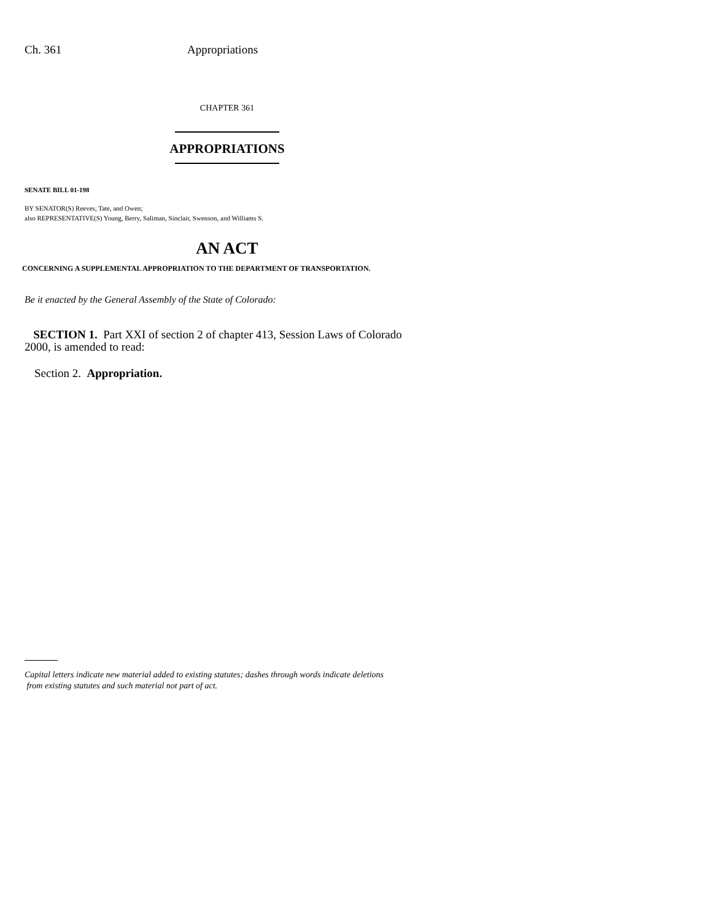Ch. 361 Appropriations
CHAPTER 361
APPROPRIATIONS
SENATE BILL 01-198
BY SENATOR(S) Reeves, Tate, and Owen;
also REPRESENTATIVE(S) Young, Berry, Saliman, Sinclair, Swenson, and Williams S.
AN ACT
CONCERNING A SUPPLEMENTAL APPROPRIATION TO THE DEPARTMENT OF TRANSPORTATION.
Be it enacted by the General Assembly of the State of Colorado:
SECTION 1. Part XXI of section 2 of chapter 413, Session Laws of Colorado 2000, is amended to read:
Section 2. Appropriation.
Capital letters indicate new material added to existing statutes; dashes through words indicate deletions
from existing statutes and such material not part of act.